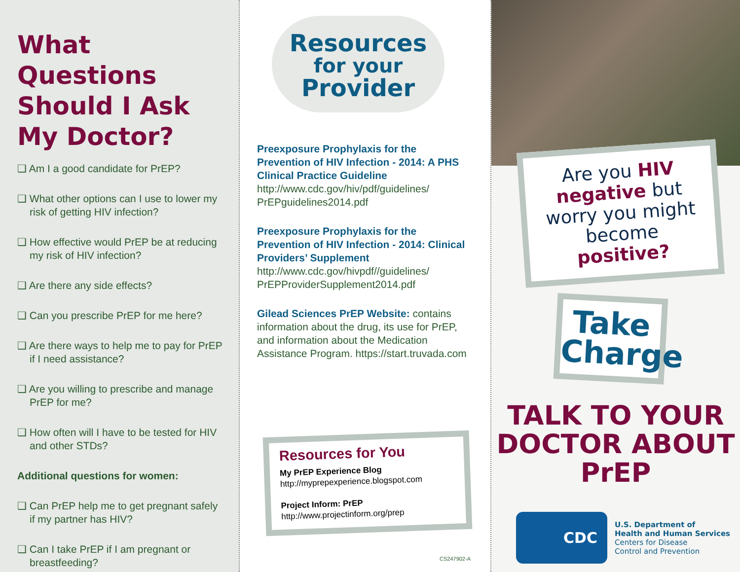What Questions Should I Ask My Doctor?
❑ Am I a good candidate for PrEP?
❑ What other options can I use to lower my risk of getting HIV infection?
❑ How effective would PrEP be at reducing my risk of HIV infection?
❑ Are there any side effects?
❑ Can you prescribe PrEP for me here?
❑ Are there ways to help me to pay for PrEP if I need assistance?
❑ Are you willing to prescribe and manage PrEP for me?
❑ How often will I have to be tested for HIV and other STDs?
Additional questions for women:
❑ Can PrEP help me to get pregnant safely if my partner has HIV?
❑ Can I take PrEP if I am pregnant or breastfeeding?
Resources
for your
Provider
Preexposure Prophylaxis for the Prevention of HIV Infection - 2014: A PHS Clinical Practice Guideline
http://www.cdc.gov/hiv/pdf/guidelines/ PrEPguidelines2014.pdf
Preexposure Prophylaxis for the Prevention of HIV Infection - 2014: Clinical Providers’ Supplement
http://www.cdc.gov/hivpdf//guidelines/ PrEPProviderSupplement2014.pdf
Gilead Sciences PrEP Website: contains information about the drug, its use for PrEP, and information about the Medication Assistance Program. https://start.truvada.com
Resources for You
My PrEP Experience Blog
http://myprepexperience.blogspot.com
Project Inform: PrEP
http://www.projectinform.org/prep
CS247902-A
Are you HIV negative but worry you might become positive?
Take Charge
TALK TO YOUR DOCTOR ABOUT PrEP
CDC
U.S. Department of
Health and Human Services
Centers for Disease
Control and Prevention